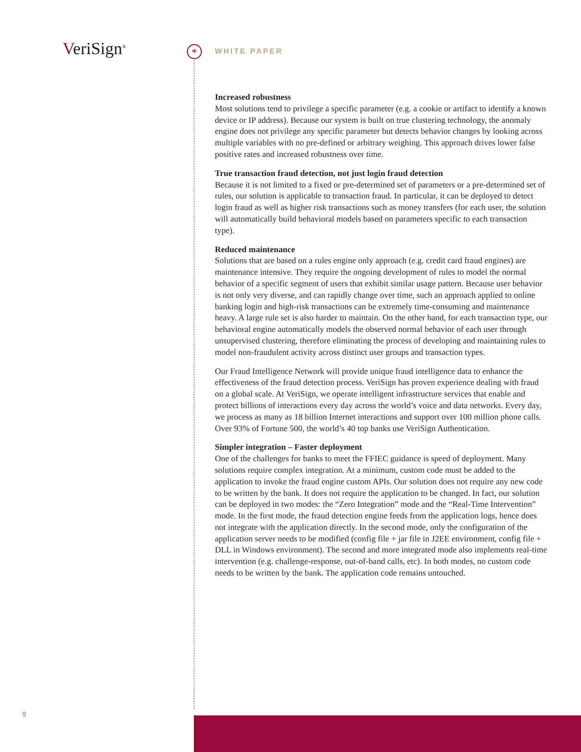VeriSign<sup>®</sup> * WHITE PAPER
Increased robustness
Most solutions tend to privilege a specific parameter (e.g. a cookie or artifact to identify a known device or IP address). Because our system is built on true clustering technology, the anomaly engine does not privilege any specific parameter but detects behavior changes by looking across multiple variables with no pre-defined or arbitrary weighing. This approach drives lower false positive rates and increased robustness over time.
True transaction fraud detection, not just login fraud detection
Because it is not limited to a fixed or pre-determined set of parameters or a pre-determined set of rules, our solution is applicable to transaction fraud. In particular, it can be deployed to detect login fraud as well as higher risk transactions such as money transfers (for each user, the solution will automatically build behavioral models based on parameters specific to each transaction type).
Reduced maintenance
Solutions that are based on a rules engine only approach (e.g. credit card fraud engines) are maintenance intensive. They require the ongoing development of rules to model the normal behavior of a specific segment of users that exhibit similar usage pattern. Because user behavior is not only very diverse, and can rapidly change over time, such an approach applied to online banking login and high-risk transactions can be extremely time-consuming and maintenance heavy. A large rule set is also harder to maintain. On the other hand, for each transaction type, our behavioral engine automatically models the observed normal behavior of each user through unsupervised clustering, therefore eliminating the process of developing and maintaining rules to model non-fraudulent activity across distinct user groups and transaction types.
Our Fraud Intelligence Network will provide unique fraud intelligence data to enhance the effectiveness of the fraud detection process. VeriSign has proven experience dealing with fraud on a global scale. At VeriSign, we operate intelligent infrastructure services that enable and protect billions of interactions every day across the world’s voice and data networks. Every day, we process as many as 18 billion Internet interactions and support over 100 million phone calls. Over 93% of Fortune 500, the world’s 40 top banks use VeriSign Authentication.
Simpler integration – Faster deployment
One of the challenges for banks to meet the FFIEC guidance is speed of deployment. Many solutions require complex integration. At a minimum, custom code must be added to the application to invoke the fraud engine custom APIs. Our solution does not require any new code to be written by the bank. It does not require the application to be changed. In fact, our solution can be deployed in two modes: the “Zero Integration” mode and the “Real-Time Intervention” mode. In the first mode, the fraud detection engine feeds from the application logs, hence does not integrate with the application directly. In the second mode, only the configuration of the application server needs to be modified (config file + jar file in J2EE environment, config file + DLL in Windows environment). The second and more integrated mode also implements real-time intervention (e.g. challenge-response, out-of-band calls, etc). In both modes, no custom code needs to be written by the bank. The application code remains untouched.
9